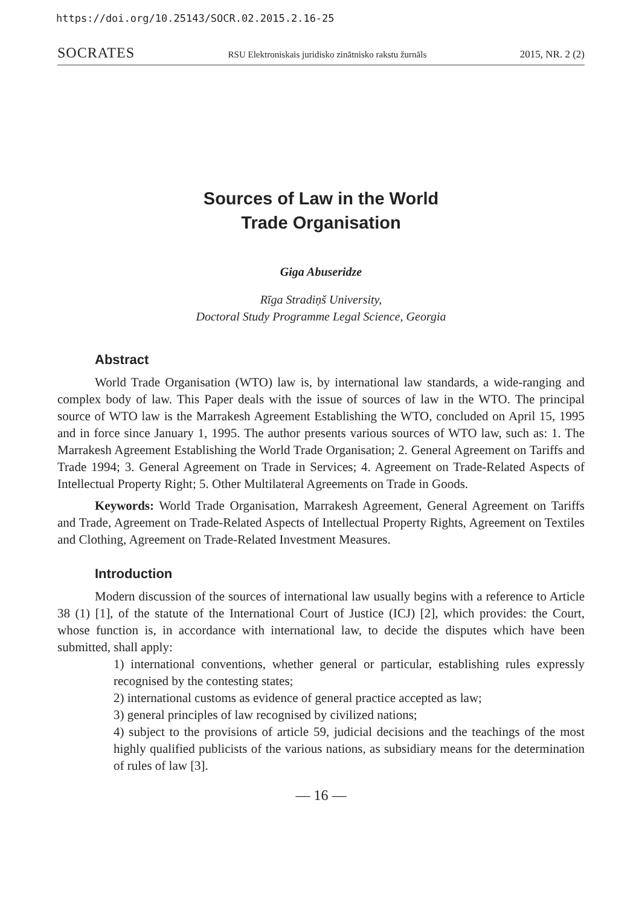https://doi.org/10.25143/SOCR.02.2015.2.16-25
SOCRATES RSU Elektroniskais juridisko zinātnisko rakstu žurnāls 2015, NR. 2 (2)
Sources of Law in the World
Trade Organisation
Giga Abuseridze
Rīga Stradiņš University,
Doctoral Study Programme Legal Science, Georgia
Abstract
World Trade Organisation (WTO) law is, by international law standards, a wide-ranging and complex body of law. This Paper deals with the issue of sources of law in the WTO. The principal source of WTO law is the Marrakesh Agreement Establishing the WTO, concluded on April 15, 1995 and in force since January 1, 1995. The author presents various sources of WTO law, such as: 1. The Marrakesh Agreement Establishing the World Trade Organisation; 2. General Agreement on Tariffs and Trade 1994; 3. General Agreement on Trade in Services; 4. Agreement on Trade-Related Aspects of Intellectual Property Right; 5. Other Multilateral Agreements on Trade in Goods.
Keywords: World Trade Organisation, Marrakesh Agreement, General Agreement on Tariffs and Trade, Agreement on Trade-Related Aspects of Intellectual Property Rights, Agreement on Textiles and Clothing, Agreement on Trade-Related Investment Measures.
Introduction
Modern discussion of the sources of international law usually begins with a reference to Article 38 (1) [1], of the statute of the International Court of Justice (ICJ) [2], which provides: the Court, whose function is, in accordance with international law, to decide the disputes which have been submitted, shall apply:
1) international conventions, whether general or particular, establishing rules expressly recognised by the contesting states;
2) international customs as evidence of general practice accepted as law;
3) general principles of law recognised by civilized nations;
4) subject to the provisions of article 59, judicial decisions and the teachings of the most highly qualified publicists of the various nations, as subsidiary means for the determination of rules of law [3].
— 16 —